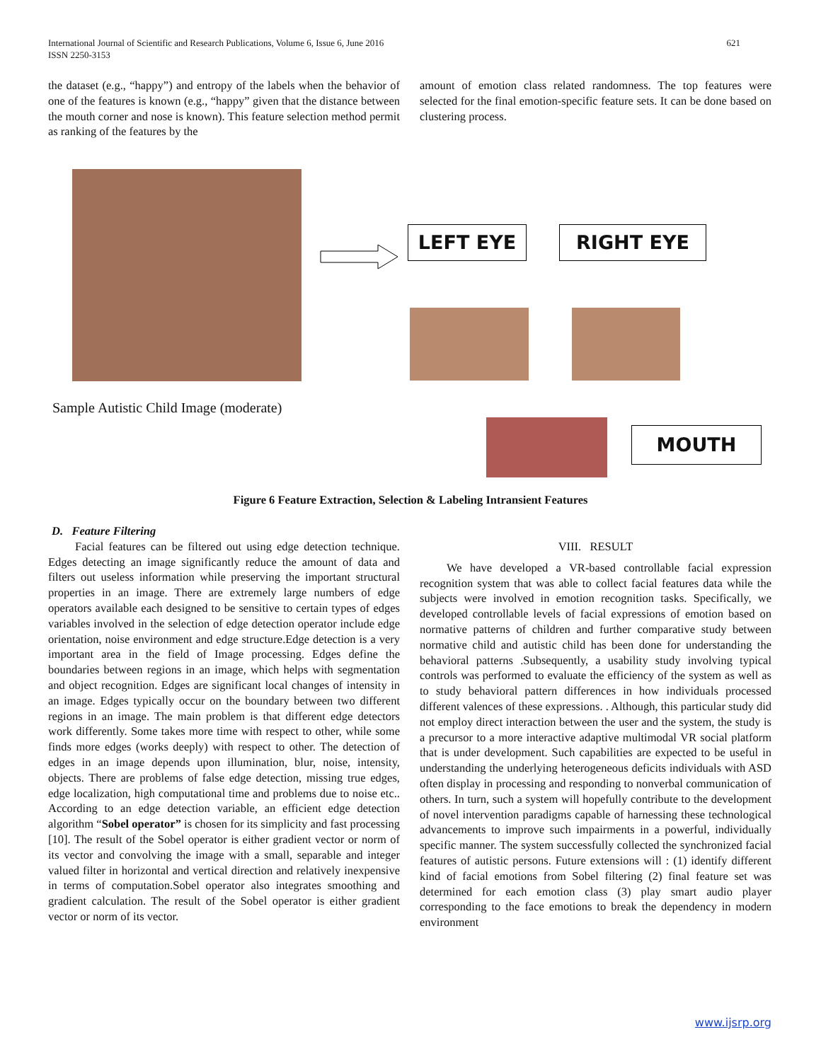621 International Journal of Scientific and Research Publications, Volume 6, Issue 6, June 2016
ISSN 2250-3153
the dataset (e.g., “happy”) and entropy of the labels when the behavior of one of the features is known (e.g., “happy” given that the distance between the mouth corner and nose is known). This feature selection method permit as ranking of the features by the
amount of emotion class related randomness. The top features were selected for the final emotion-specific feature sets. It can be done based on clustering process.
LEFT EYE RIGHT EYE
Sample Autistic Child Image (moderate)
MOUTH
Figure 6 Feature Extraction, Selection & Labeling Intransient Features
D. Feature Filtering
Facial features can be filtered out using edge detection technique. Edges detecting an image significantly reduce the amount of data and filters out useless information while preserving the important structural properties in an image. There are extremely large numbers of edge operators available each designed to be sensitive to certain types of edges variables involved in the selection of edge detection operator include edge orientation, noise environment and edge structure.Edge detection is a very important area in the field of Image processing. Edges define the boundaries between regions in an image, which helps with segmentation and object recognition. Edges are significant local changes of intensity in an image. Edges typically occur on the boundary between two different regions in an image. The main problem is that different edge detectors work differently. Some takes more time with respect to other, while some finds more edges (works deeply) with respect to other. The detection of edges in an image depends upon illumination, blur, noise, intensity, objects. There are problems of false edge detection, missing true edges, edge localization, high computational time and problems due to noise etc.. According to an edge detection variable, an efficient edge detection algorithm “Sobel operator” is chosen for its simplicity and fast processing [10]. The result of the Sobel operator is either gradient vector or norm of its vector and convolving the image with a small, separable and integer valued filter in horizontal and vertical direction and relatively inexpensive in terms of computation.Sobel operator also integrates smoothing and gradient calculation. The result of the Sobel operator is either gradient vector or norm of its vector.
VIII. RESULT
We have developed a VR-based controllable facial expression recognition system that was able to collect facial features data while the subjects were involved in emotion recognition tasks. Specifically, we developed controllable levels of facial expressions of emotion based on normative patterns of children and further comparative study between normative child and autistic child has been done for understanding the behavioral patterns .Subsequently, a usability study involving typical controls was performed to evaluate the efficiency of the system as well as to study behavioral pattern differences in how individuals processed different valences of these expressions. . Although, this particular study did not employ direct interaction between the user and the system, the study is a precursor to a more interactive adaptive multimodal VR social platform that is under development. Such capabilities are expected to be useful in understanding the underlying heterogeneous deficits individuals with ASD often display in processing and responding to nonverbal communication of others. In turn, such a system will hopefully contribute to the development of novel intervention paradigms capable of harnessing these technological advancements to improve such impairments in a powerful, individually specific manner. The system successfully collected the synchronized facial features of autistic persons. Future extensions will : (1) identify different kind of facial emotions from Sobel filtering (2) final feature set was determined for each emotion class (3) play smart audio player corresponding to the face emotions to break the dependency in modern environment
www.ijsrp.org